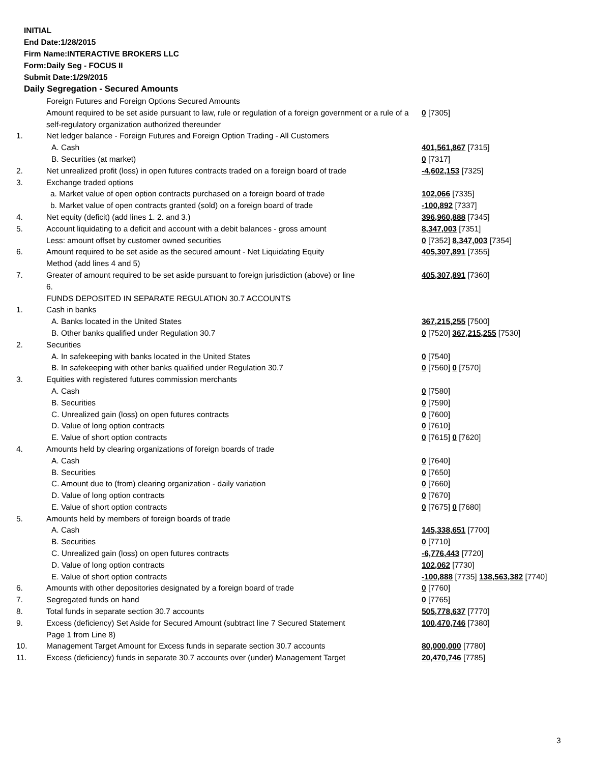INITIAL
End Date:1/28/2015
Firm Name:INTERACTIVE BROKERS LLC
Form:Daily Seg - FOCUS II
Submit Date:1/29/2015
Daily Segregation - Secured Amounts
| | Foreign Futures and Foreign Options Secured Amounts | |
| | Amount required to be set aside pursuant to law, rule or regulation of a foreign government or a rule of a self-regulatory organization authorized thereunder | 0 [7305] |
| 1. | Net ledger balance - Foreign Futures and Foreign Option Trading - All Customers | |
| | A. Cash | 401,561,867 [7315] |
| | B. Securities (at market) | 0 [7317] |
| 2. | Net unrealized profit (loss) in open futures contracts traded on a foreign board of trade | -4,602,153 [7325] |
| 3. | Exchange traded options | |
| | a. Market value of open option contracts purchased on a foreign board of trade | 102,066 [7335] |
| | b. Market value of open contracts granted (sold) on a foreign board of trade | -100,892 [7337] |
| 4. | Net equity (deficit) (add lines 1. 2. and 3.) | 396,960,888 [7345] |
| 5. | Account liquidating to a deficit and account with a debit balances - gross amount | 8,347,003 [7351] |
| | Less: amount offset by customer owned securities | 0 [7352] 8,347,003 [7354] |
| 6. | Amount required to be set aside as the secured amount - Net Liquidating Equity Method (add lines 4 and 5) | 405,307,891 [7355] |
| 7. | Greater of amount required to be set aside pursuant to foreign jurisdiction (above) or line 6. | 405,307,891 [7360] |
| | FUNDS DEPOSITED IN SEPARATE REGULATION 30.7 ACCOUNTS | |
| 1. | Cash in banks | |
| | A. Banks located in the United States | 367,215,255 [7500] |
| | B. Other banks qualified under Regulation 30.7 | 0 [7520] 367,215,255 [7530] |
| 2. | Securities | |
| | A. In safekeeping with banks located in the United States | 0 [7540] |
| | B. In safekeeping with other banks qualified under Regulation 30.7 | 0 [7560] 0 [7570] |
| 3. | Equities with registered futures commission merchants | |
| | A. Cash | 0 [7580] |
| | B. Securities | 0 [7590] |
| | C. Unrealized gain (loss) on open futures contracts | 0 [7600] |
| | D. Value of long option contracts | 0 [7610] |
| | E. Value of short option contracts | 0 [7615] 0 [7620] |
| 4. | Amounts held by clearing organizations of foreign boards of trade | |
| | A. Cash | 0 [7640] |
| | B. Securities | 0 [7650] |
| | C. Amount due to (from) clearing organization - daily variation | 0 [7660] |
| | D. Value of long option contracts | 0 [7670] |
| | E. Value of short option contracts | 0 [7675] 0 [7680] |
| 5. | Amounts held by members of foreign boards of trade | |
| | A. Cash | 145,338,651 [7700] |
| | B. Securities | 0 [7710] |
| | C. Unrealized gain (loss) on open futures contracts | -6,776,443 [7720] |
| | D. Value of long option contracts | 102,062 [7730] |
| | E. Value of short option contracts | -100,888 [7735] 138,563,382 [7740] |
| 6. | Amounts with other depositories designated by a foreign board of trade | 0 [7760] |
| 7. | Segregated funds on hand | 0 [7765] |
| 8. | Total funds in separate section 30.7 accounts | 505,778,637 [7770] |
| 9. | Excess (deficiency) Set Aside for Secured Amount (subtract line 7 Secured Statement Page 1 from Line 8) | 100,470,746 [7380] |
| 10. | Management Target Amount for Excess funds in separate section 30.7 accounts | 80,000,000 [7780] |
| 11. | Excess (deficiency) funds in separate 30.7 accounts over (under) Management Target | 20,470,746 [7785] |
3